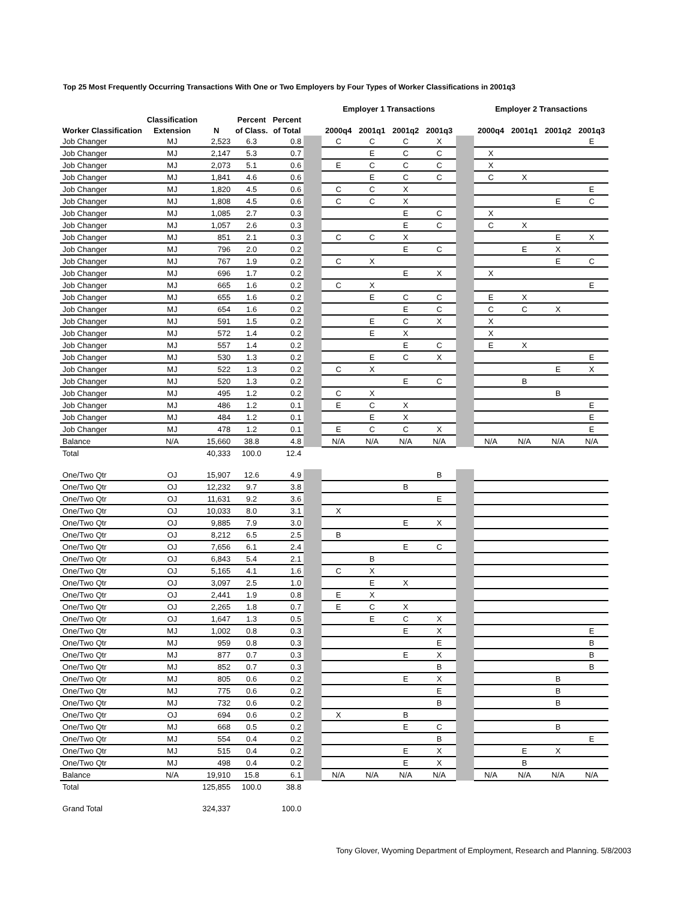Top 25 Most Frequently Occurring Transactions With One or Two Employers by Four Types of Worker Classifications in 2001q3
| | | | | | | Employer 1 Transactions | | | | | Employer 2 Transactions | | | |
| | Classification | | Percent | Percent | | | | | | | | | | |
| Worker Classification | Extension | N | of Class. | of Total | | 2000q4 | 2001q1 | 2001q2 | 2001q3 | | 2000q4 | 2001q1 | 2001q2 | 2001q3 |
| Job Changer | MJ | 2,523 | 6.3 | 0.8 | | C | C | C | X | | | | | E |
| Job Changer | MJ | 2,147 | 5.3 | 0.7 | | | E | C | C | | X | | | |
| Job Changer | MJ | 2,073 | 5.1 | 0.6 | | E | C | C | C | | X | | | |
| Job Changer | MJ | 1,841 | 4.6 | 0.6 | | | E | C | C | | C | X | | |
| Job Changer | MJ | 1,820 | 4.5 | 0.6 | | C | C | X | | | | | | E |
| Job Changer | MJ | 1,808 | 4.5 | 0.6 | | C | C | X | | | | | E | C |
| Job Changer | MJ | 1,085 | 2.7 | 0.3 | | | | E | C | | X | | | |
| Job Changer | MJ | 1,057 | 2.6 | 0.3 | | | | E | C | | C | X | | |
| Job Changer | MJ | 851 | 2.1 | 0.3 | | C | C | X | | | | | E | X |
| Job Changer | MJ | 796 | 2.0 | 0.2 | | | | E | C | | | E | X | |
| Job Changer | MJ | 767 | 1.9 | 0.2 | | C | X | | | | | | E | C |
| Job Changer | MJ | 696 | 1.7 | 0.2 | | | | E | X | | X | | | |
| Job Changer | MJ | 665 | 1.6 | 0.2 | | C | X | | | | | | | E |
| Job Changer | MJ | 655 | 1.6 | 0.2 | | | E | C | C | | E | X | | |
| Job Changer | MJ | 654 | 1.6 | 0.2 | | | | E | C | | C | C | X | |
| Job Changer | MJ | 591 | 1.5 | 0.2 | | | E | C | X | | X | | | |
| Job Changer | MJ | 572 | 1.4 | 0.2 | | | E | X | | | X | | | |
| Job Changer | MJ | 557 | 1.4 | 0.2 | | | | E | C | | E | X | | |
| Job Changer | MJ | 530 | 1.3 | 0.2 | | | E | C | X | | | | | E |
| Job Changer | MJ | 522 | 1.3 | 0.2 | | C | X | | | | | | E | X |
| Job Changer | MJ | 520 | 1.3 | 0.2 | | | | E | C | | | B | | |
| Job Changer | MJ | 495 | 1.2 | 0.2 | | C | X | | | | | | B | |
| Job Changer | MJ | 486 | 1.2 | 0.1 | | E | C | X | | | | | | E |
| Job Changer | MJ | 484 | 1.2 | 0.1 | | | E | X | | | | | | E |
| Job Changer | MJ | 478 | 1.2 | 0.1 | | E | C | C | X | | | | | E |
| Balance | N/A | 15,660 | 38.8 | 4.8 | | N/A | N/A | N/A | N/A | | N/A | N/A | N/A | N/A |
| Total | | 40,333 | 100.0 | 12.4 | | | | | | | | | | |
| One/Two Qtr | OJ | 15,907 | 12.6 | 4.9 | | | | | B | | | | | |
| One/Two Qtr | OJ | 12,232 | 9.7 | 3.8 | | | | B | | | | | | |
| One/Two Qtr | OJ | 11,631 | 9.2 | 3.6 | | | | | E | | | | | |
| One/Two Qtr | OJ | 10,033 | 8.0 | 3.1 | | X | | | | | | | | |
| One/Two Qtr | OJ | 9,885 | 7.9 | 3.0 | | | | E | X | | | | | |
| One/Two Qtr | OJ | 8,212 | 6.5 | 2.5 | | B | | | | | | | | |
| One/Two Qtr | OJ | 7,656 | 6.1 | 2.4 | | | | E | C | | | | | |
| One/Two Qtr | OJ | 6,843 | 5.4 | 2.1 | | | B | | | | | | | |
| One/Two Qtr | OJ | 5,165 | 4.1 | 1.6 | | C | X | | | | | | | |
| One/Two Qtr | OJ | 3,097 | 2.5 | 1.0 | | | E | X | | | | | | |
| One/Two Qtr | OJ | 2,441 | 1.9 | 0.8 | | E | X | | | | | | | |
| One/Two Qtr | OJ | 2,265 | 1.8 | 0.7 | | E | C | X | | | | | | |
| One/Two Qtr | OJ | 1,647 | 1.3 | 0.5 | | | E | C | X | | | | | |
| One/Two Qtr | MJ | 1,002 | 0.8 | 0.3 | | | | E | X | | | | | E |
| One/Two Qtr | MJ | 959 | 0.8 | 0.3 | | | | | E | | | | | B |
| One/Two Qtr | MJ | 877 | 0.7 | 0.3 | | | | E | X | | | | | B |
| One/Two Qtr | MJ | 852 | 0.7 | 0.3 | | | | | B | | | | | B |
| One/Two Qtr | MJ | 805 | 0.6 | 0.2 | | | | E | X | | | | B | |
| One/Two Qtr | MJ | 775 | 0.6 | 0.2 | | | | | E | | | | B | |
| One/Two Qtr | MJ | 732 | 0.6 | 0.2 | | | | | B | | | | B | |
| One/Two Qtr | OJ | 694 | 0.6 | 0.2 | | X | | B | | | | | | |
| One/Two Qtr | MJ | 668 | 0.5 | 0.2 | | | | E | C | | | | B | |
| One/Two Qtr | MJ | 554 | 0.4 | 0.2 | | | | | B | | | | | E |
| One/Two Qtr | MJ | 515 | 0.4 | 0.2 | | | | E | X | | | E | X | |
| One/Two Qtr | MJ | 498 | 0.4 | 0.2 | | | | E | X | | | B | | |
| Balance | N/A | 19,910 | 15.8 | 6.1 | | N/A | N/A | N/A | N/A | | N/A | N/A | N/A | N/A |
| Total | | 125,855 | 100.0 | 38.8 | | | | | | | | | | |
| Grand Total | | 324,337 | | 100.0 | | | | | | | | | | |
Tony Glover, Wyoming Department of Employment, Research and Planning. 5/8/2003